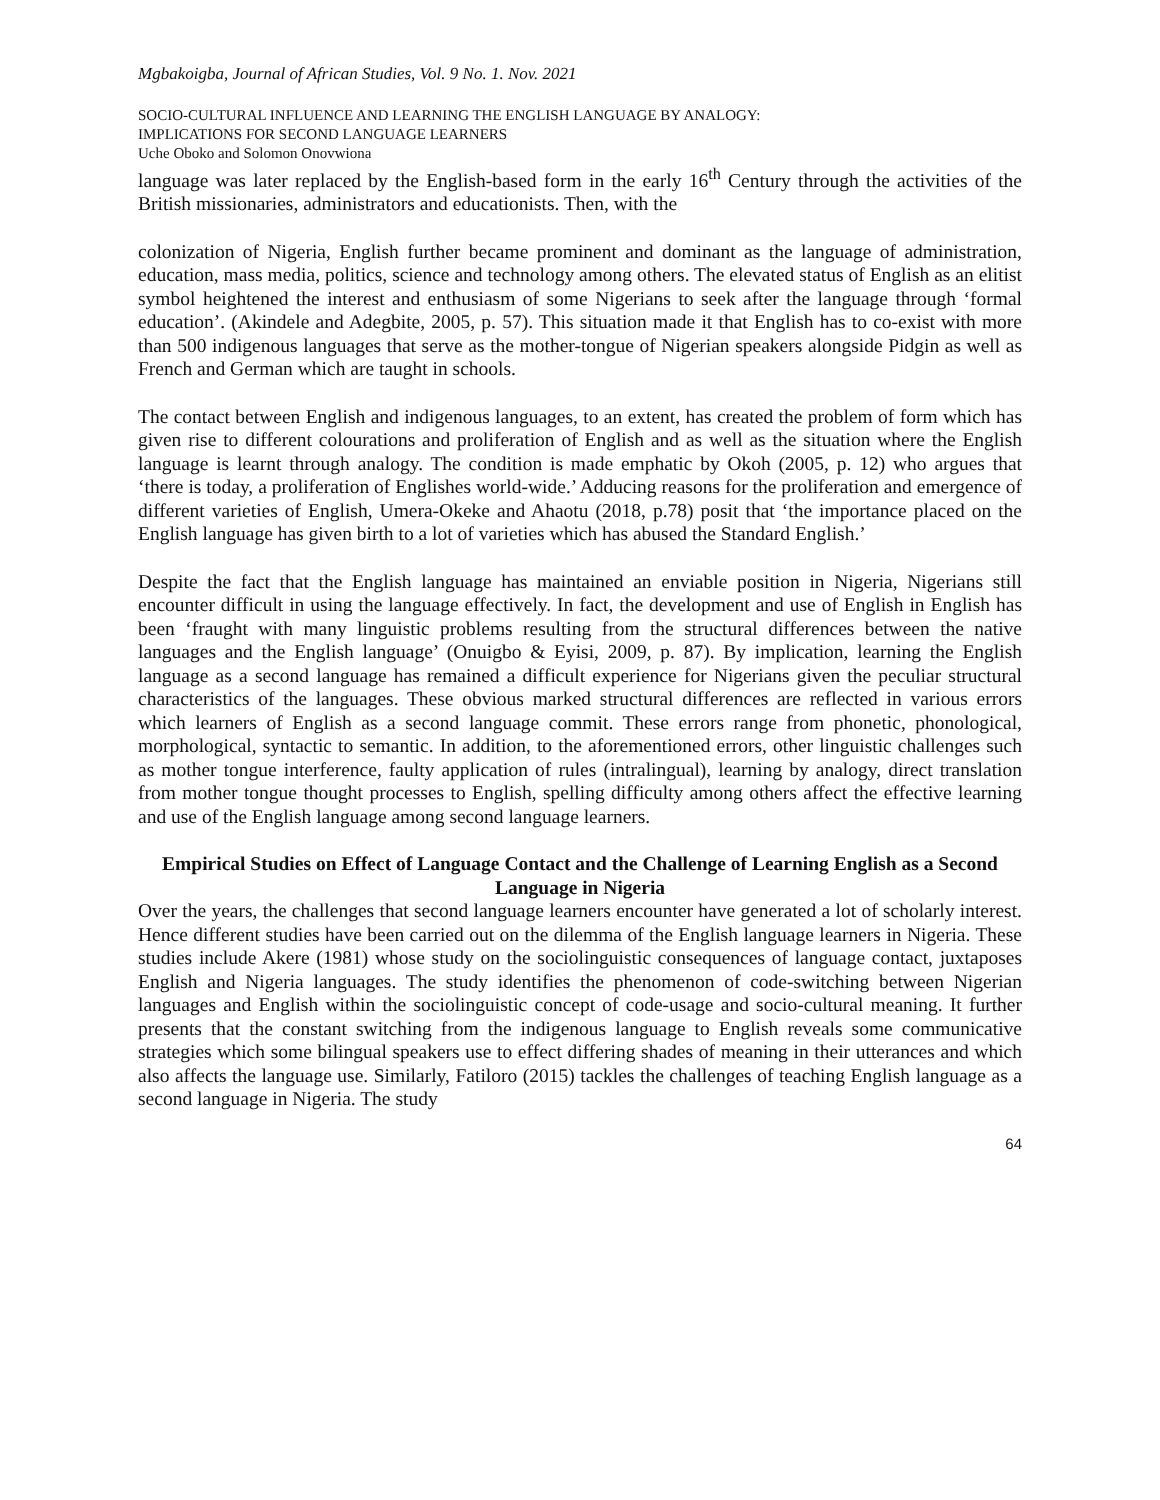Mgbakoigba, Journal of African Studies, Vol. 9 No. 1. Nov. 2021
SOCIO-CULTURAL INFLUENCE AND LEARNING THE ENGLISH LANGUAGE BY ANALOGY:
IMPLICATIONS FOR SECOND LANGUAGE LEARNERS
Uche Oboko and Solomon Onovwiona
language was later replaced by the English-based form in the early 16<sup>th</sup> Century through the activities of the British missionaries, administrators and educationists. Then, with the
colonization of Nigeria, English further became prominent and dominant as the language of administration, education, mass media, politics, science and technology among others. The elevated status of English as an elitist symbol heightened the interest and enthusiasm of some Nigerians to seek after the language through ‘formal education’. (Akindele and Adegbite, 2005, p. 57). This situation made it that English has to co-exist with more than 500 indigenous languages that serve as the mother-tongue of Nigerian speakers alongside Pidgin as well as French and German which are taught in schools.
The contact between English and indigenous languages, to an extent, has created the problem of form which has given rise to different colourations and proliferation of English and as well as the situation where the English language is learnt through analogy. The condition is made emphatic by Okoh (2005, p. 12) who argues that ‘there is today, a proliferation of Englishes world-wide.’ Adducing reasons for the proliferation and emergence of different varieties of English, Umera-Okeke and Ahaotu (2018, p.78) posit that ‘the importance placed on the English language has given birth to a lot of varieties which has abused the Standard English.’
Despite the fact that the English language has maintained an enviable position in Nigeria, Nigerians still encounter difficult in using the language effectively. In fact, the development and use of English in English has been ‘fraught with many linguistic problems resulting from the structural differences between the native languages and the English language’ (Onuigbo & Eyisi, 2009, p. 87). By implication, learning the English language as a second language has remained a difficult experience for Nigerians given the peculiar structural characteristics of the languages. These obvious marked structural differences are reflected in various errors which learners of English as a second language commit. These errors range from phonetic, phonological, morphological, syntactic to semantic. In addition, to the aforementioned errors, other linguistic challenges such as mother tongue interference, faulty application of rules (intralingual), learning by analogy, direct translation from mother tongue thought processes to English, spelling difficulty among others affect the effective learning and use of the English language among second language learners.
Empirical Studies on Effect of Language Contact and the Challenge of Learning English as a Second Language in Nigeria
Over the years, the challenges that second language learners encounter have generated a lot of scholarly interest. Hence different studies have been carried out on the dilemma of the English language learners in Nigeria. These studies include Akere (1981) whose study on the sociolinguistic consequences of language contact, juxtaposes English and Nigeria languages. The study identifies the phenomenon of code-switching between Nigerian languages and English within the sociolinguistic concept of code-usage and socio-cultural meaning. It further presents that the constant switching from the indigenous language to English reveals some communicative strategies which some bilingual speakers use to effect differing shades of meaning in their utterances and which also affects the language use. Similarly, Fatiloro (2015) tackles the challenges of teaching English language as a second language in Nigeria. The study
64